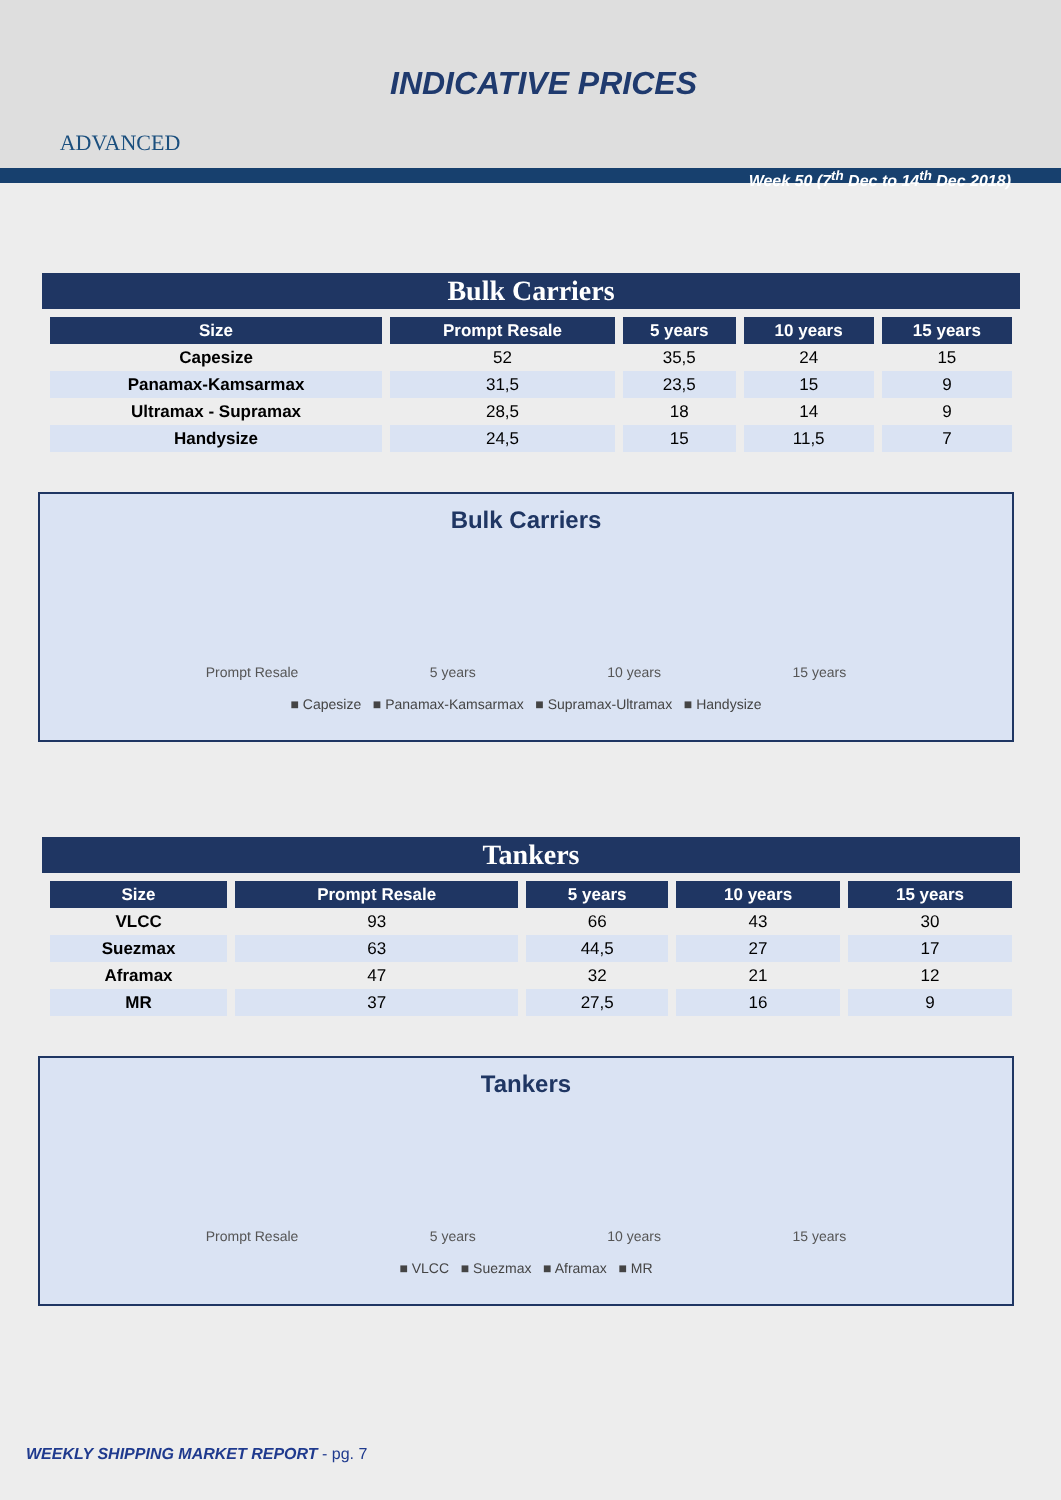ADVANCED
INDICATIVE PRICES
Week 50 (7<sup>th</sup> Dec to 14<sup>th</sup> Dec 2018)
Bulk Carriers
| Size | Prompt Resale | 5 years | 10 years | 15 years |
| --- | --- | --- | --- | --- |
| Capesize | 52 | 35,5 | 24 | 15 |
| Panamax-Kamsarmax | 31,5 | 23,5 | 15 | 9 |
| Ultramax - Supramax | 28,5 | 18 | 14 | 9 |
| Handysize | 24,5 | 15 | 11,5 | 7 |
Bulk Carriers
Prompt Resale 5 years 10 years 15 years
■ Capesize ■ Panamax-Kamsarmax ■ Supramax-Ultramax ■ Handysize
Tankers
| Size | Prompt Resale | 5 years | 10 years | 15 years |
| --- | --- | --- | --- | --- |
| VLCC | 93 | 66 | 43 | 30 |
| Suezmax | 63 | 44,5 | 27 | 17 |
| Aframax | 47 | 32 | 21 | 12 |
| MR | 37 | 27,5 | 16 | 9 |
Tankers
Prompt Resale 5 years 10 years 15 years
■ VLCC ■ Suezmax ■ Aframax ■ MR
WEEKLY SHIPPING MARKET REPORT - pg. 7